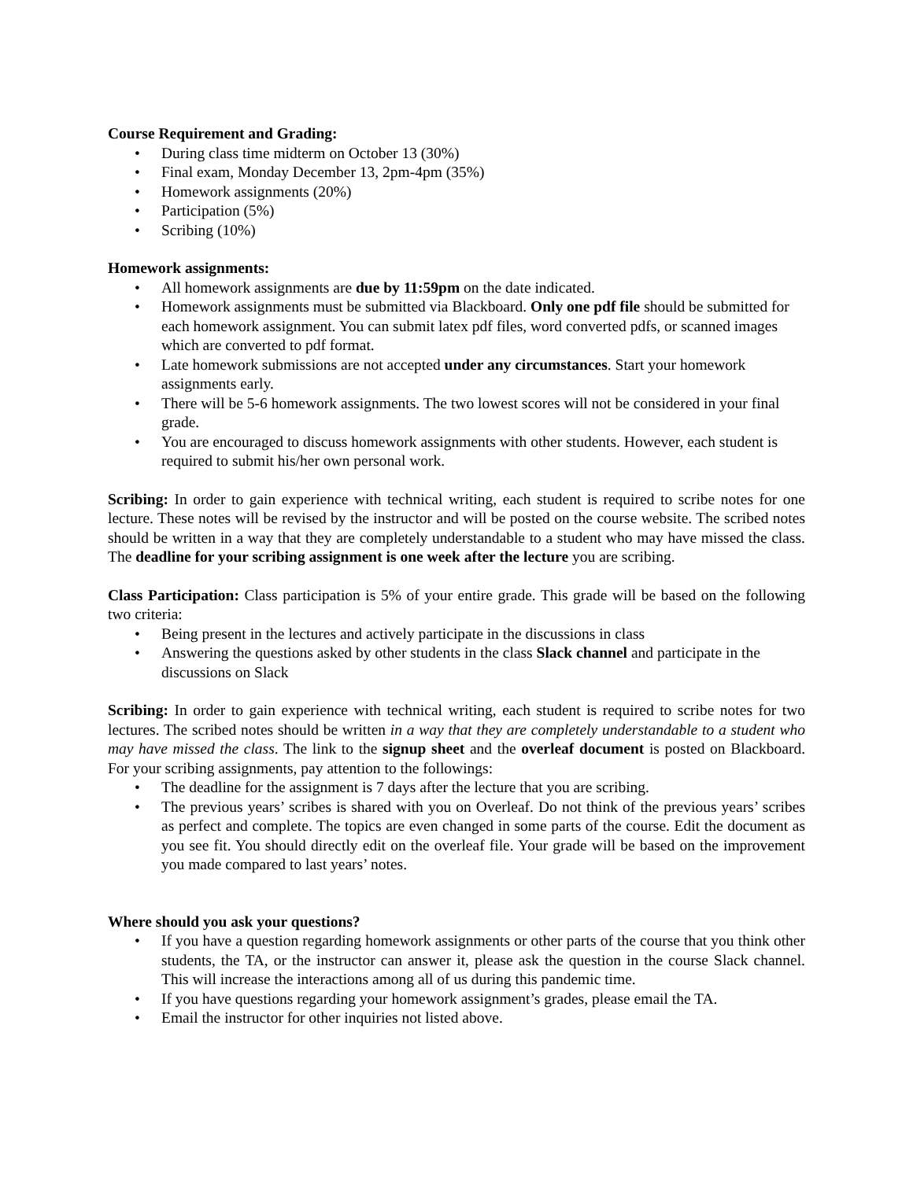Course Requirement and Grading:
• During class time midterm on October 13 (30%)
• Final exam, Monday December 13, 2pm-4pm (35%)
• Homework assignments (20%)
• Participation (5%)
• Scribing (10%)
Homework assignments:
• All homework assignments are due by 11:59pm on the date indicated.
• Homework assignments must be submitted via Blackboard. Only one pdf file should be submitted for each homework assignment. You can submit latex pdf files, word converted pdfs, or scanned images which are converted to pdf format.
• Late homework submissions are not accepted under any circumstances. Start your homework assignments early.
• There will be 5-6 homework assignments. The two lowest scores will not be considered in your final grade.
• You are encouraged to discuss homework assignments with other students. However, each student is required to submit his/her own personal work.
Scribing: In order to gain experience with technical writing, each student is required to scribe notes for one lecture. These notes will be revised by the instructor and will be posted on the course website. The scribed notes should be written in a way that they are completely understandable to a student who may have missed the class. The deadline for your scribing assignment is one week after the lecture you are scribing.
Class Participation: Class participation is 5% of your entire grade. This grade will be based on the following two criteria:
• Being present in the lectures and actively participate in the discussions in class
• Answering the questions asked by other students in the class Slack channel and participate in the discussions on Slack
Scribing: In order to gain experience with technical writing, each student is required to scribe notes for two lectures. The scribed notes should be written in a way that they are completely understandable to a student who may have missed the class. The link to the signup sheet and the overleaf document is posted on Blackboard. For your scribing assignments, pay attention to the followings:
• The deadline for the assignment is 7 days after the lecture that you are scribing.
• The previous years’ scribes is shared with you on Overleaf. Do not think of the previous years’ scribes as perfect and complete. The topics are even changed in some parts of the course. Edit the document as you see fit. You should directly edit on the overleaf file. Your grade will be based on the improvement you made compared to last years’ notes.
Where should you ask your questions?
• If you have a question regarding homework assignments or other parts of the course that you think other students, the TA, or the instructor can answer it, please ask the question in the course Slack channel. This will increase the interactions among all of us during this pandemic time.
• If you have questions regarding your homework assignment’s grades, please email the TA.
• Email the instructor for other inquiries not listed above.